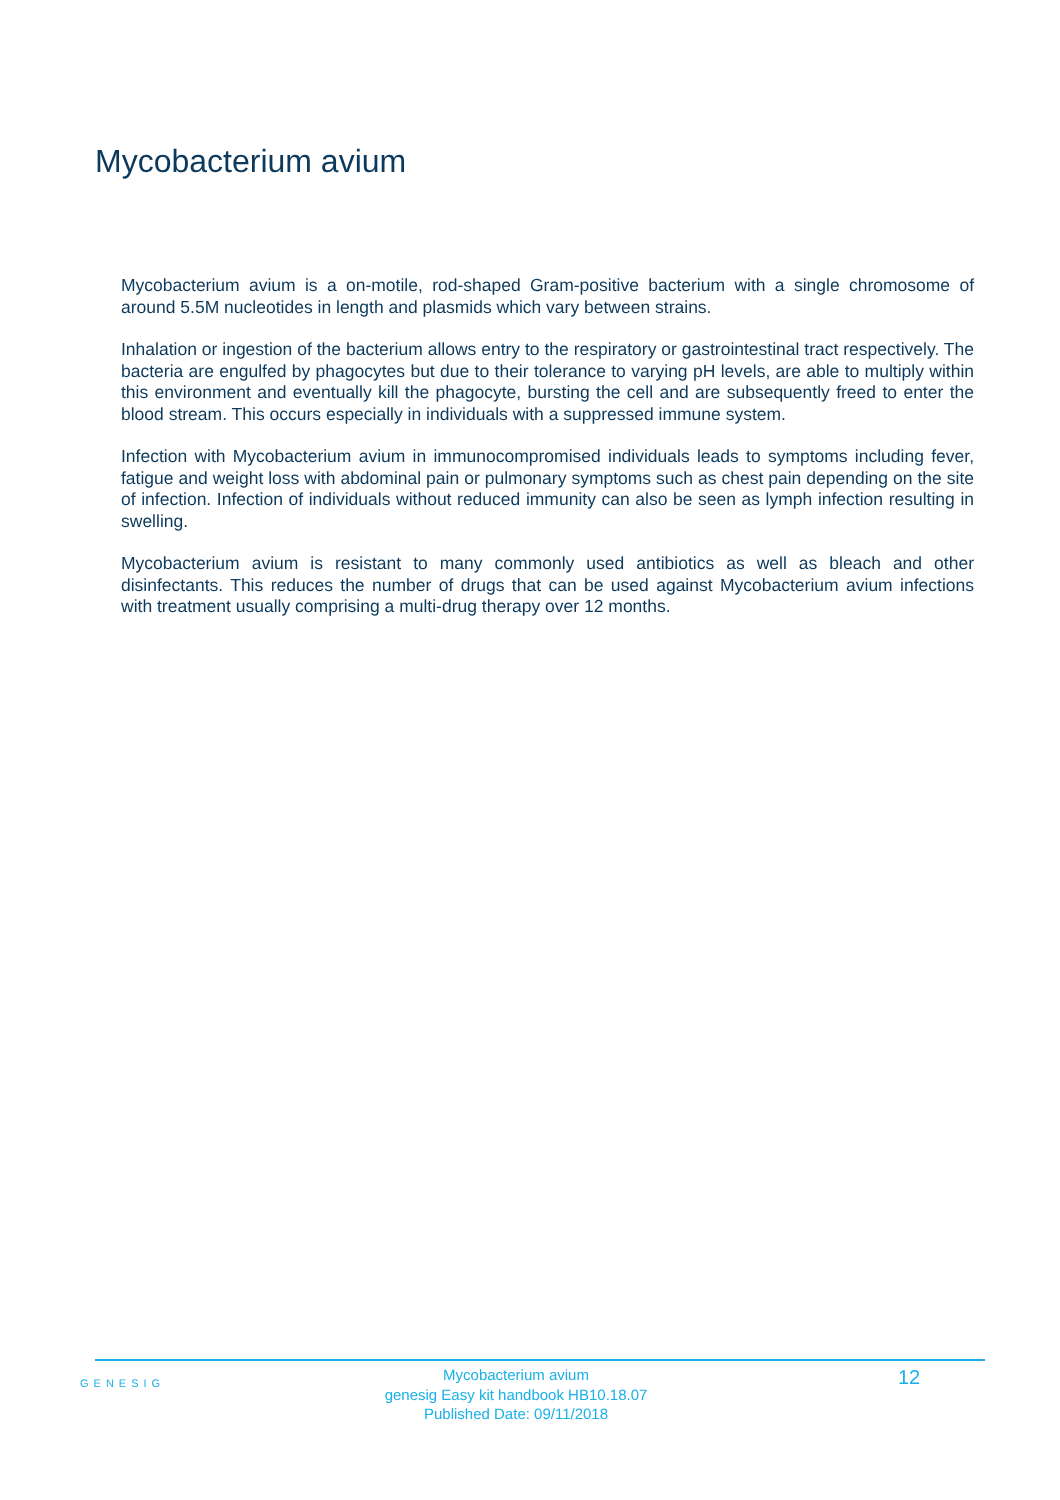Mycobacterium avium
Mycobacterium avium is a on-motile, rod-shaped Gram-positive bacterium with a single chromosome of around 5.5M nucleotides in length and plasmids which vary between strains.
Inhalation or ingestion of the bacterium allows entry to the respiratory or gastrointestinal tract respectively. The bacteria are engulfed by phagocytes but due to their tolerance to varying pH levels, are able to multiply within this environment and eventually kill the phagocyte, bursting the cell and are subsequently freed to enter the blood stream. This occurs especially in individuals with a suppressed immune system.
Infection with Mycobacterium avium in immunocompromised individuals leads to symptoms including fever, fatigue and weight loss with abdominal pain or pulmonary symptoms such as chest pain depending on the site of infection. Infection of individuals without reduced immunity can also be seen as lymph infection resulting in swelling.
Mycobacterium avium is resistant to many commonly used antibiotics as well as bleach and other disinfectants. This reduces the number of drugs that can be used against Mycobacterium avium infections with treatment usually comprising a multi-drug therapy over 12 months.
GENESIG
Mycobacterium avium
genesig Easy kit handbook HB10.18.07
Published Date: 09/11/2018
12